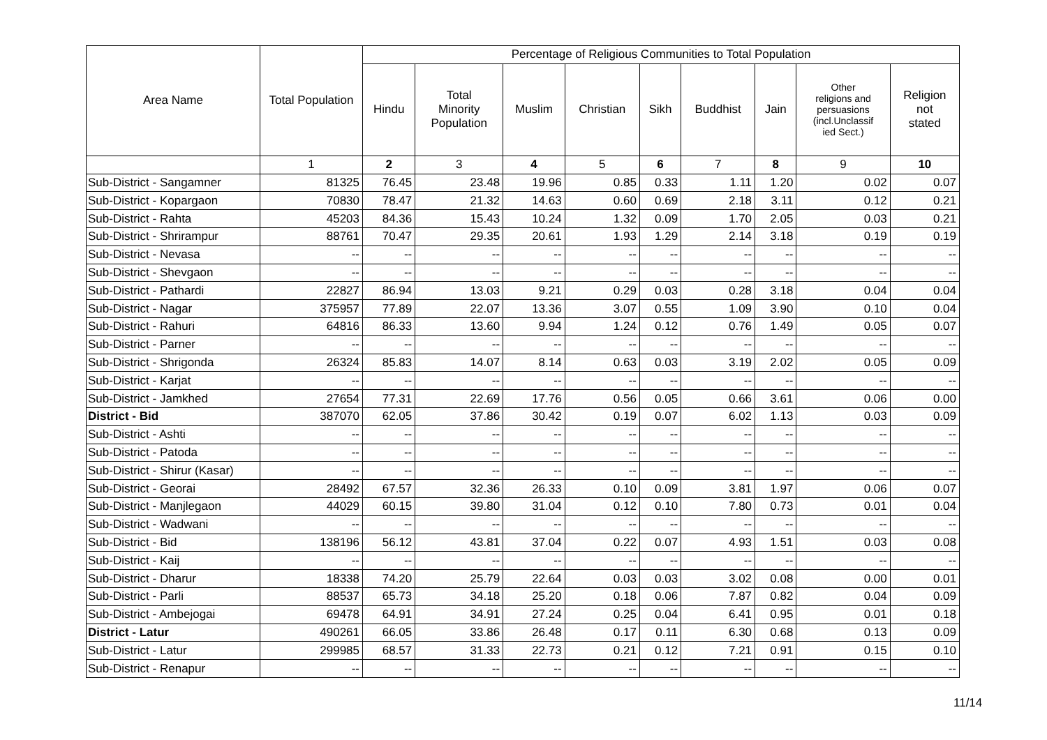| Area Name | Total Population | Percentage of Religious Communities to Total Population | | | | | | | | |
| --- | --- | --- | --- | --- | --- | --- | --- | --- | --- | --- |
| | | Hindu | Total Minority Population | Muslim | Christian | Sikh | Buddhist | Jain | Other religions and persuasions (incl.Unclassif ied Sect.) | Religion not stated |
| | 1 | 2 | 3 | 4 | 5 | 6 | 7 | 8 | 9 | 10 |
| Sub-District - Sangamner | 81325 | 76.45 | 23.48 | 19.96 | 0.85 | 0.33 | 1.11 | 1.20 | 0.02 | 0.07 |
| Sub-District - Kopargaon | 70830 | 78.47 | 21.32 | 14.63 | 0.60 | 0.69 | 2.18 | 3.11 | 0.12 | 0.21 |
| Sub-District - Rahta | 45203 | 84.36 | 15.43 | 10.24 | 1.32 | 0.09 | 1.70 | 2.05 | 0.03 | 0.21 |
| Sub-District - Shrirampur | 88761 | 70.47 | 29.35 | 20.61 | 1.93 | 1.29 | 2.14 | 3.18 | 0.19 | 0.19 |
| Sub-District - Nevasa | -- | -- | -- | -- | -- | -- | -- | -- | -- | -- |
| Sub-District - Shevgaon | -- | -- | -- | -- | -- | -- | -- | -- | -- | -- |
| Sub-District - Pathardi | 22827 | 86.94 | 13.03 | 9.21 | 0.29 | 0.03 | 0.28 | 3.18 | 0.04 | 0.04 |
| Sub-District - Nagar | 375957 | 77.89 | 22.07 | 13.36 | 3.07 | 0.55 | 1.09 | 3.90 | 0.10 | 0.04 |
| Sub-District - Rahuri | 64816 | 86.33 | 13.60 | 9.94 | 1.24 | 0.12 | 0.76 | 1.49 | 0.05 | 0.07 |
| Sub-District - Parner | -- | -- | -- | -- | -- | -- | -- | -- | -- | -- |
| Sub-District - Shrigonda | 26324 | 85.83 | 14.07 | 8.14 | 0.63 | 0.03 | 3.19 | 2.02 | 0.05 | 0.09 |
| Sub-District - Karjat | -- | -- | -- | -- | -- | -- | -- | -- | -- | -- |
| Sub-District - Jamkhed | 27654 | 77.31 | 22.69 | 17.76 | 0.56 | 0.05 | 0.66 | 3.61 | 0.06 | 0.00 |
| District - Bid | 387070 | 62.05 | 37.86 | 30.42 | 0.19 | 0.07 | 6.02 | 1.13 | 0.03 | 0.09 |
| Sub-District - Ashti | -- | -- | -- | -- | -- | -- | -- | -- | -- | -- |
| Sub-District - Patoda | -- | -- | -- | -- | -- | -- | -- | -- | -- | -- |
| Sub-District - Shirur (Kasar) | -- | -- | -- | -- | -- | -- | -- | -- | -- | -- |
| Sub-District - Georai | 28492 | 67.57 | 32.36 | 26.33 | 0.10 | 0.09 | 3.81 | 1.97 | 0.06 | 0.07 |
| Sub-District - Manjlegaon | 44029 | 60.15 | 39.80 | 31.04 | 0.12 | 0.10 | 7.80 | 0.73 | 0.01 | 0.04 |
| Sub-District - Wadwani | -- | -- | -- | -- | -- | -- | -- | -- | -- | -- |
| Sub-District - Bid | 138196 | 56.12 | 43.81 | 37.04 | 0.22 | 0.07 | 4.93 | 1.51 | 0.03 | 0.08 |
| Sub-District - Kaij | -- | -- | -- | -- | -- | -- | -- | -- | -- | -- |
| Sub-District - Dharur | 18338 | 74.20 | 25.79 | 22.64 | 0.03 | 0.03 | 3.02 | 0.08 | 0.00 | 0.01 |
| Sub-District - Parli | 88537 | 65.73 | 34.18 | 25.20 | 0.18 | 0.06 | 7.87 | 0.82 | 0.04 | 0.09 |
| Sub-District - Ambejogai | 69478 | 64.91 | 34.91 | 27.24 | 0.25 | 0.04 | 6.41 | 0.95 | 0.01 | 0.18 |
| District - Latur | 490261 | 66.05 | 33.86 | 26.48 | 0.17 | 0.11 | 6.30 | 0.68 | 0.13 | 0.09 |
| Sub-District - Latur | 299985 | 68.57 | 31.33 | 22.73 | 0.21 | 0.12 | 7.21 | 0.91 | 0.15 | 0.10 |
| Sub-District - Renapur | -- | -- | -- | -- | -- | -- | -- | -- | -- | -- |
11/14